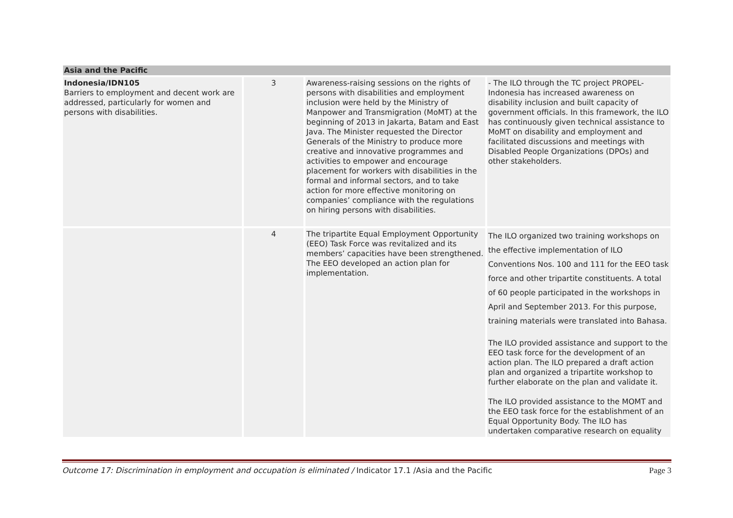| Asia and the Pacific | | | |
| Indonesia/IDN105 Barriers to employment and decent work are addressed, particularly for women and persons with disabilities. | 3 | Awareness-raising sessions on the rights of persons with disabilities and employment inclusion were held by the Ministry of Manpower and Transmigration (MoMT) at the beginning of 2013 in Jakarta, Batam and East Java. The Minister requested the Director Generals of the Ministry to produce more creative and innovative programmes and activities to empower and encourage placement for workers with disabilities in the formal and informal sectors, and to take action for more effective monitoring on companies’ compliance with the regulations on hiring persons with disabilities. | - The ILO through the TC project PROPEL-Indonesia has increased awareness on disability inclusion and built capacity of government officials. In this framework, the ILO has continuously given technical assistance to MoMT on disability and employment and facilitated discussions and meetings with Disabled People Organizations (DPOs) and other stakeholders. |
| | 4 | The tripartite Equal Employment Opportunity (EEO) Task Force was revitalized and its members’ capacities have been strengthened. The EEO developed an action plan for implementation. | The ILO organized two training workshops on the effective implementation of ILO Conventions Nos. 100 and 111 for the EEO task force and other tripartite constituents. A total of 60 people participated in the workshops in April and September 2013. For this purpose, training materials were translated into Bahasa. The ILO provided assistance and support to the EEO task force for the development of an action plan. The ILO prepared a draft action plan and organized a tripartite workshop to further elaborate on the plan and validate it. The ILO provided assistance to the MOMT and the EEO task force for the establishment of an Equal Opportunity Body. The ILO has undertaken comparative research on equality |
Outcome 17: Discrimination in employment and occupation is eliminated / Indicator 17.1 /Asia and the Pacific Page 3